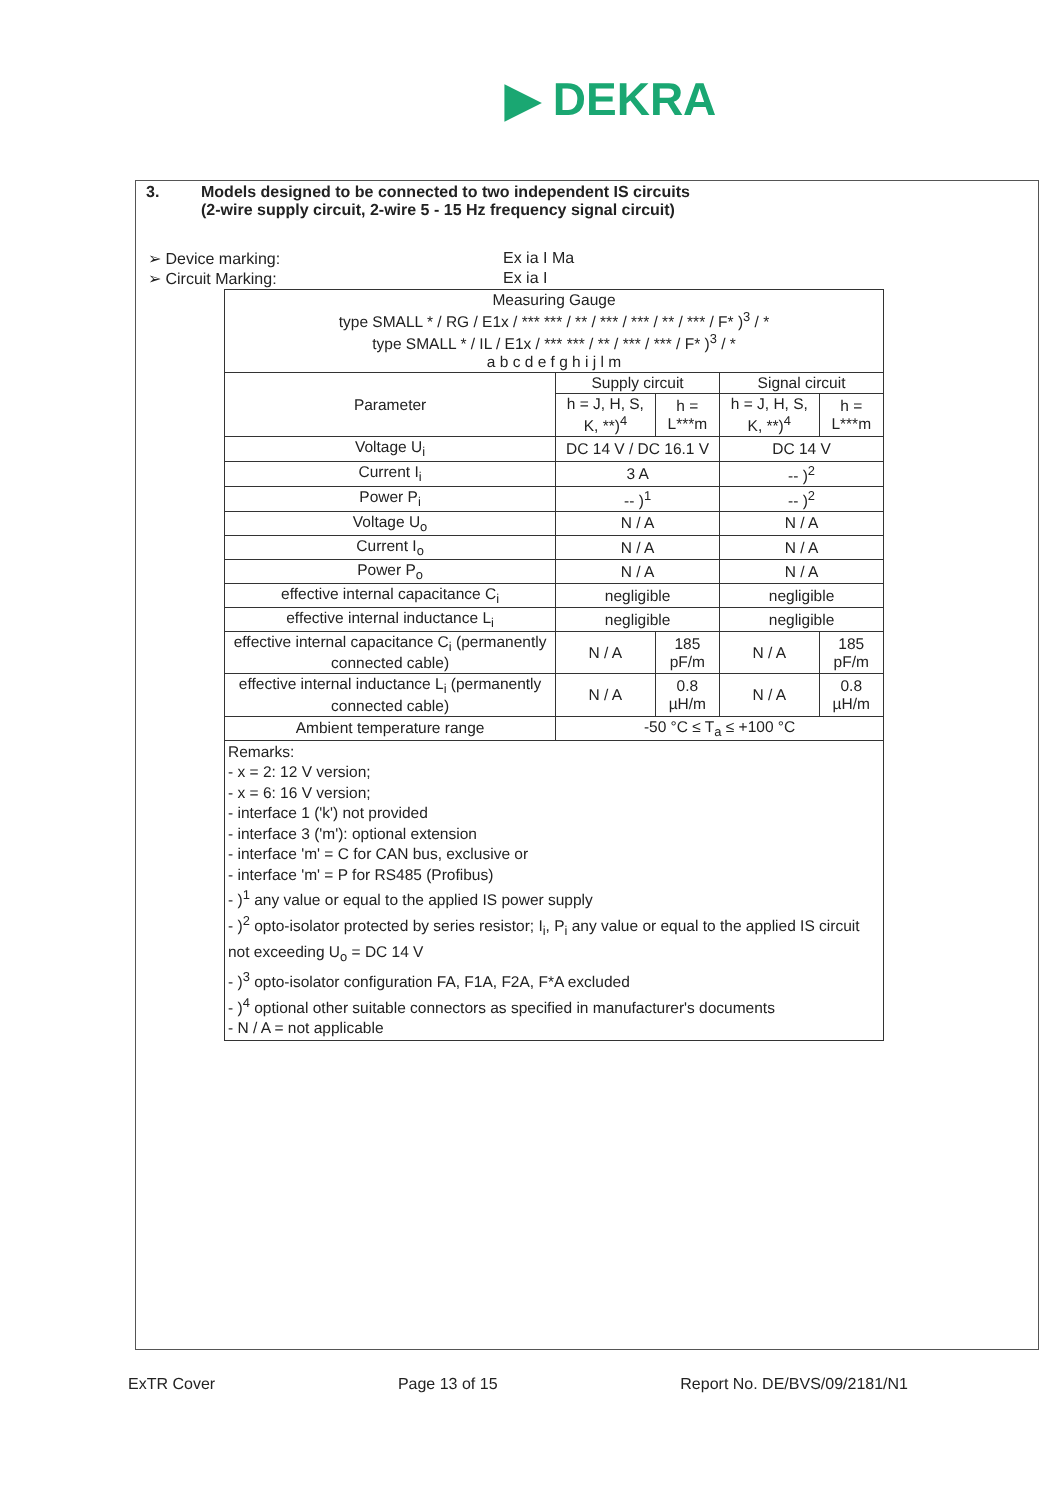▶ DEKRA
3. Models designed to be connected to two independent IS circuits
(2-wire supply circuit, 2-wire 5 - 15 Hz frequency signal circuit)
➢ Device marking: Ex ia I Ma
➢ Circuit Marking: Ex ia I
| Measuring Gauge type SMALL * / RG / E1x / *** *** / ** / *** / *** / ** / *** / F* )<sup>3</sup> / * type SMALL * / IL / E1x / *** *** / ** / *** / *** / F* )<sup>3</sup> / * a b c d e f g h i j l m | | | | |
| Parameter | Supply circuit | | Signal circuit | |
| | h = J, H, S, K, **)<sup>4</sup> | h = L***m | h = J, H, S, K, **)<sup>4</sup> | h = L***m |
| Voltage U<sub>i</sub> | DC 14 V / DC 16.1 V | | DC 14 V | |
| Current I<sub>i</sub> | 3 A | | -- )<sup>2</sup> | |
| Power P<sub>i</sub> | -- )<sup>1</sup> | | -- )<sup>2</sup> | |
| Voltage U<sub>o</sub> | N / A | | N / A | |
| Current I<sub>o</sub> | N / A | | N / A | |
| Power P<sub>o</sub> | N / A | | N / A | |
| effective internal capacitance C<sub>i</sub> | negligible | | negligible | |
| effective internal inductance L<sub>i</sub> | negligible | | negligible | |
| effective internal capacitance C<sub>i</sub> (permanently connected cable) | N / A | 185 pF/m | N / A | 185 pF/m |
| effective internal inductance L<sub>i</sub> (permanently connected cable) | N / A | 0.8 µH/m | N / A | 0.8 µH/m |
| Ambient temperature range | -50 °C ≤ T<sub>a</sub> ≤ +100 °C | | | |
| Remarks: - x = 2: 12 V version; - x = 6: 16 V version; - interface 1 ('k') not provided - interface 3 ('m'): optional extension - interface 'm' = C for CAN bus, exclusive or - interface 'm' = P for RS485 (Profibus) - )<sup>1</sup> any value or equal to the applied IS power supply - )<sup>2</sup> opto-isolator protected by series resistor; I<sub>i</sub>, P<sub>i</sub> any value or equal to the applied IS circuit not exceeding U<sub>o</sub> = DC 14 V - )<sup>3</sup> opto-isolator configuration FA, F1A, F2A, F*A excluded - )<sup>4</sup> optional other suitable connectors as specified in manufacturer's documents - N / A = not applicable | | | | |
ExTR Cover Page 13 of 15 Report No. DE/BVS/09/2181/N1